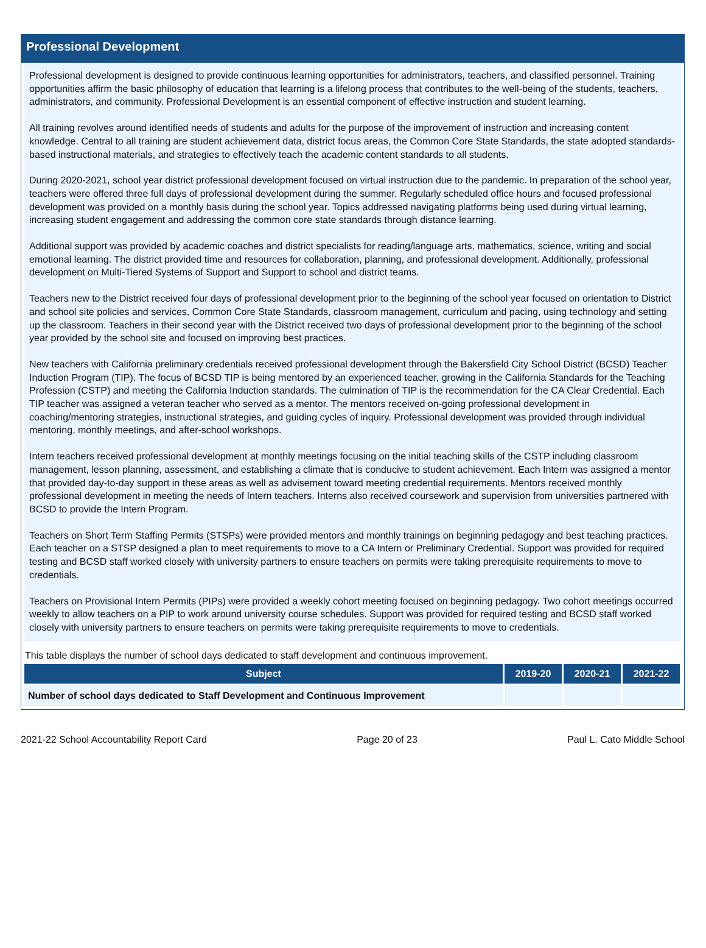Professional Development
Professional development is designed to provide continuous learning opportunities for administrators, teachers, and classified personnel. Training opportunities affirm the basic philosophy of education that learning is a lifelong process that contributes to the well-being of the students, teachers, administrators, and community. Professional Development is an essential component of effective instruction and student learning.
All training revolves around identified needs of students and adults for the purpose of the improvement of instruction and increasing content knowledge. Central to all training are student achievement data, district focus areas, the Common Core State Standards, the state adopted standards-based instructional materials, and strategies to effectively teach the academic content standards to all students.
During 2020-2021, school year district professional development focused on virtual instruction due to the pandemic. In preparation of the school year, teachers were offered three full days of professional development during the summer. Regularly scheduled office hours and focused professional development was provided on a monthly basis during the school year. Topics addressed navigating platforms being used during virtual learning, increasing student engagement and addressing the common core state standards through distance learning.
Additional support was provided by academic coaches and district specialists for reading/language arts, mathematics, science, writing and social emotional learning. The district provided time and resources for collaboration, planning, and professional development. Additionally, professional development on Multi-Tiered Systems of Support and Support to school and district teams.
Teachers new to the District received four days of professional development prior to the beginning of the school year focused on orientation to District and school site policies and services, Common Core State Standards, classroom management, curriculum and pacing, using technology and setting up the classroom. Teachers in their second year with the District received two days of professional development prior to the beginning of the school year provided by the school site and focused on improving best practices.
New teachers with California preliminary credentials received professional development through the Bakersfield City School District (BCSD) Teacher Induction Program (TIP). The focus of BCSD TIP is being mentored by an experienced teacher, growing in the California Standards for the Teaching Profession (CSTP) and meeting the California Induction standards. The culmination of TIP is the recommendation for the CA Clear Credential. Each TIP teacher was assigned a veteran teacher who served as a mentor. The mentors received on-going professional development in coaching/mentoring strategies, instructional strategies, and guiding cycles of inquiry. Professional development was provided through individual mentoring, monthly meetings, and after-school workshops.
Intern teachers received professional development at monthly meetings focusing on the initial teaching skills of the CSTP including classroom management, lesson planning, assessment, and establishing a climate that is conducive to student achievement. Each Intern was assigned a mentor that provided day-to-day support in these areas as well as advisement toward meeting credential requirements. Mentors received monthly professional development in meeting the needs of Intern teachers. Interns also received coursework and supervision from universities partnered with BCSD to provide the Intern Program.
Teachers on Short Term Staffing Permits (STSPs) were provided mentors and monthly trainings on beginning pedagogy and best teaching practices. Each teacher on a STSP designed a plan to meet requirements to move to a CA Intern or Preliminary Credential. Support was provided for required testing and BCSD staff worked closely with university partners to ensure teachers on permits were taking prerequisite requirements to move to credentials.
Teachers on Provisional Intern Permits (PIPs) were provided a weekly cohort meeting focused on beginning pedagogy. Two cohort meetings occurred weekly to allow teachers on a PIP to work around university course schedules. Support was provided for required testing and BCSD staff worked closely with university partners to ensure teachers on permits were taking prerequisite requirements to move to credentials.
This table displays the number of school days dedicated to staff development and continuous improvement.
| Subject | 2019-20 | 2020-21 | 2021-22 |
| --- | --- | --- | --- |
| Number of school days dedicated to Staff Development and Continuous Improvement | | | |
2021-22 School Accountability Report Card Page 20 of 23 Paul L. Cato Middle School